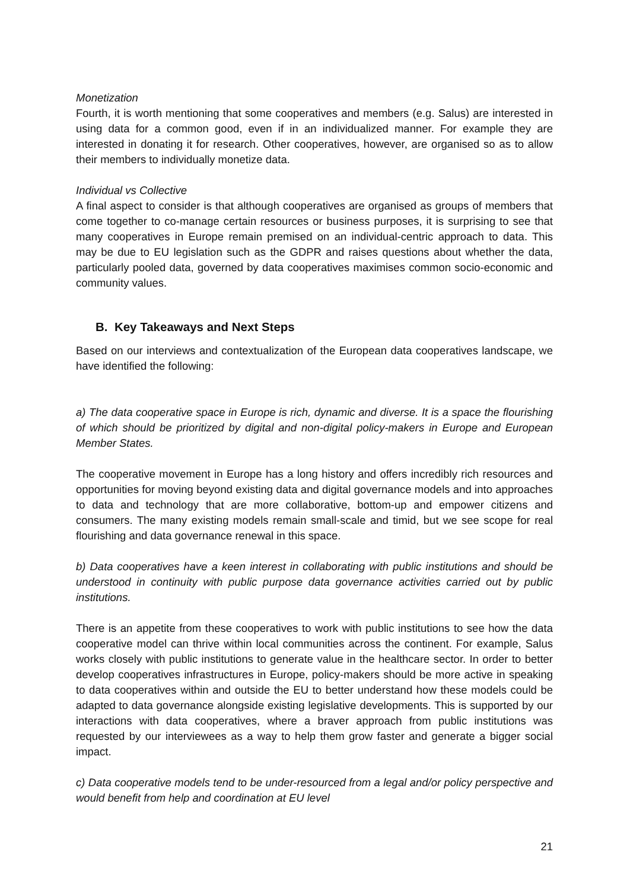Monetization
Fourth, it is worth mentioning that some cooperatives and members (e.g. Salus) are interested in using data for a common good, even if in an individualized manner. For example they are interested in donating it for research. Other cooperatives, however, are organised so as to allow their members to individually monetize data.
Individual vs Collective
A final aspect to consider is that although cooperatives are organised as groups of members that come together to co-manage certain resources or business purposes, it is surprising to see that many cooperatives in Europe remain premised on an individual-centric approach to data. This may be due to EU legislation such as the GDPR and raises questions about whether the data, particularly pooled data, governed by data cooperatives maximises common socio-economic and community values.
B. Key Takeaways and Next Steps
Based on our interviews and contextualization of the European data cooperatives landscape, we have identified the following:
a) The data cooperative space in Europe is rich, dynamic and diverse. It is a space the flourishing of which should be prioritized by digital and non-digital policy-makers in Europe and European Member States.
The cooperative movement in Europe has a long history and offers incredibly rich resources and opportunities for moving beyond existing data and digital governance models and into approaches to data and technology that are more collaborative, bottom-up and empower citizens and consumers. The many existing models remain small-scale and timid, but we see scope for real flourishing and data governance renewal in this space.
b) Data cooperatives have a keen interest in collaborating with public institutions and should be understood in continuity with public purpose data governance activities carried out by public institutions.
There is an appetite from these cooperatives to work with public institutions to see how the data cooperative model can thrive within local communities across the continent. For example, Salus works closely with public institutions to generate value in the healthcare sector. In order to better develop cooperatives infrastructures in Europe, policy-makers should be more active in speaking to data cooperatives within and outside the EU to better understand how these models could be adapted to data governance alongside existing legislative developments. This is supported by our interactions with data cooperatives, where a braver approach from public institutions was requested by our interviewees as a way to help them grow faster and generate a bigger social impact.
c) Data cooperative models tend to be under-resourced from a legal and/or policy perspective and would benefit from help and coordination at EU level
21